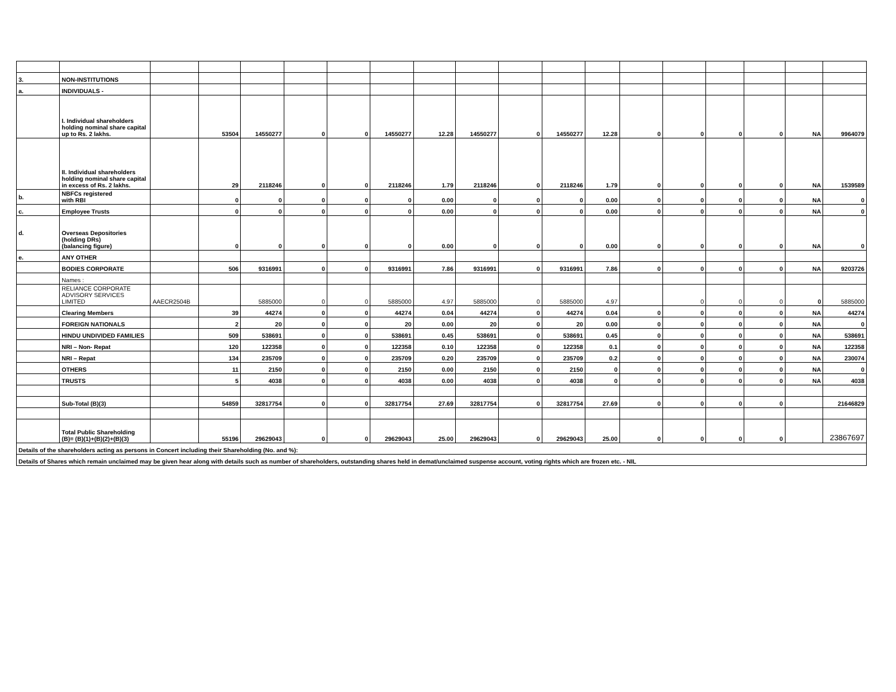| 3. | NON-INSTITUTIONS | | | | | | | | | | | | | | | | | |
| a. | INDIVIDUALS - | | | | | | | | | | | | | | | | | |
| | I. Individual shareholders holding nominal share capital up to Rs. 2 lakhs. | | 53504 | 14550277 | 0 | 0 | 14550277 | 12.28 | 14550277 | 0 | 14550277 | 12.28 | 0 | 0 | 0 | 0 | NA | 9964079 |
| | II. Individual shareholders holding nominal share capital in excess of Rs. 2 lakhs. | | 29 | 2118246 | 0 | 0 | 2118246 | 1.79 | 2118246 | 0 | 2118246 | 1.79 | 0 | 0 | 0 | 0 | NA | 1539589 |
| b. | NBFCs registered with RBI | | 0 | 0 | 0 | 0 | 0 | 0.00 | 0 | 0 | 0 | 0.00 | 0 | 0 | 0 | 0 | NA | 0 |
| c. | Employee Trusts | | 0 | 0 | 0 | 0 | 0 | 0.00 | 0 | 0 | 0 | 0.00 | 0 | 0 | 0 | 0 | NA | 0 |
| d. | Overseas Depositories (holding DRs) (balancing figure) | | 0 | 0 | 0 | 0 | 0 | 0.00 | 0 | 0 | 0 | 0.00 | 0 | 0 | 0 | 0 | NA | 0 |
| e. | ANY OTHER | | | | | | | | | | | | | | | | | |
| | BODIES CORPORATE | | 506 | 9316991 | 0 | 0 | 9316991 | 7.86 | 9316991 | 0 | 9316991 | 7.86 | 0 | 0 | 0 | 0 | NA | 9203726 |
| | Names : | | | | | | | | | | | | | | | | | |
| | RELIANCE CORPORATE ADVISORY SERVICES LIMITED | AAECR2504B | | 5885000 | 0 | 0 | 5885000 | 4.97 | 5885000 | 0 | 5885000 | 4.97 | | 0 | 0 | 0 | 0 | 5885000 |
| | Clearing Members | | 39 | 44274 | 0 | 0 | 44274 | 0.04 | 44274 | 0 | 44274 | 0.04 | 0 | 0 | 0 | 0 | NA | 44274 |
| | FOREIGN NATIONALS | | 2 | 20 | 0 | 0 | 20 | 0.00 | 20 | 0 | 20 | 0.00 | 0 | 0 | 0 | 0 | NA | 0 |
| | HINDU UNDIVIDED FAMILIES | | 509 | 538691 | 0 | 0 | 538691 | 0.45 | 538691 | 0 | 538691 | 0.45 | 0 | 0 | 0 | 0 | NA | 538691 |
| | NRI – Non- Repat | | 120 | 122358 | 0 | 0 | 122358 | 0.10 | 122358 | 0 | 122358 | 0.1 | 0 | 0 | 0 | 0 | NA | 122358 |
| | NRI – Repat | | 134 | 235709 | 0 | 0 | 235709 | 0.20 | 235709 | 0 | 235709 | 0.2 | 0 | 0 | 0 | 0 | NA | 230074 |
| | OTHERS | | 11 | 2150 | 0 | 0 | 2150 | 0.00 | 2150 | 0 | 2150 | 0 | 0 | 0 | 0 | 0 | NA | 0 |
| | TRUSTS | | 5 | 4038 | 0 | 0 | 4038 | 0.00 | 4038 | 0 | 4038 | 0 | 0 | 0 | 0 | 0 | NA | 4038 |
| | Sub-Total (B)(3) | | 54859 | 32817754 | 0 | 0 | 32817754 | 27.69 | 32817754 | 0 | 32817754 | 27.69 | 0 | 0 | 0 | 0 | | 21646829 |
| | Total Public Shareholding (B)= (B)(1)+(B)(2)+(B)(3) | | 55196 | 29629043 | 0 | 0 | 29629043 | 25.00 | 29629043 | 0 | 29629043 | 25.00 | 0 | 0 | 0 | 0 | | 23867697 |
| Details of the shareholders acting as persons in Concert including their Shareholding (No. and %): | | | | | | | | | | | | | | | | | | |
| Details of Shares which remain unclaimed may be given hear along with details such as number of shareholders, outstanding shares held in demat/unclaimed suspense account, voting rights which are frozen etc. - NIL | | | | | | | | | | | | | | | | | | |